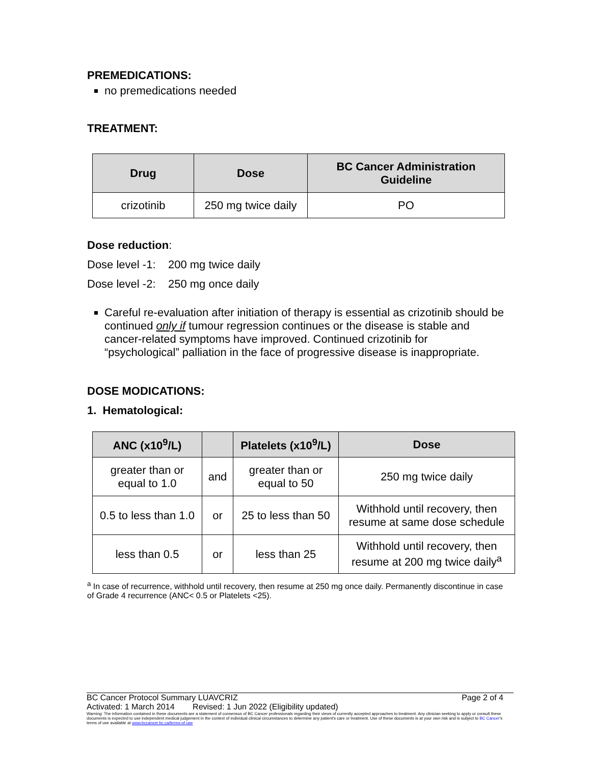PREMEDICATIONS:
no premedications needed
TREATMENT:
| Drug | Dose | BC Cancer Administration Guideline |
| --- | --- | --- |
| crizotinib | 250 mg twice daily | PO |
Dose reduction:
Dose level -1: 200 mg twice daily
Dose level -2: 250 mg once daily
Careful re-evaluation after initiation of therapy is essential as crizotinib should be continued only if tumour regression continues or the disease is stable and cancer-related symptoms have improved. Continued crizotinib for “psychological” palliation in the face of progressive disease is inappropriate.
DOSE MODICATIONS:
1. Hematological:
| ANC (x10<sup>9</sup>/L) | | Platelets (x10<sup>9</sup>/L) | Dose |
| --- | --- | --- | --- |
| greater than or equal to 1.0 | and | greater than or equal to 50 | 250 mg twice daily |
| 0.5 to less than 1.0 | or | 25 to less than 50 | Withhold until recovery, then resume at same dose schedule |
| less than 0.5 | or | less than 25 | Withhold until recovery, then resume at 200 mg twice daily<sup>a</sup> |
<sup>a</sup> In case of recurrence, withhold until recovery, then resume at 250 mg once daily. Permanently discontinue in case of Grade 4 recurrence (ANC< 0.5 or Platelets <25).
BC Cancer Protocol Summary LUAVCRIZ Page 2 of 4
Activated: 1 March 2014 Revised: 1 Jun 2022 (Eligibility updated)
Warning: The information contained in these documents are a statement of consensus of BC Cancer professionals regarding their views of currently accepted approaches to treatment. Any clinician seeking to apply or consult these documents is expected to use independent medical judgement in the context of individual clinical circumstances to determine any patient's care or treatment. Use of these documents is at your own risk and is subject to BC Cancer's terms of use available at www.bccancer.bc.ca/terms-of-use